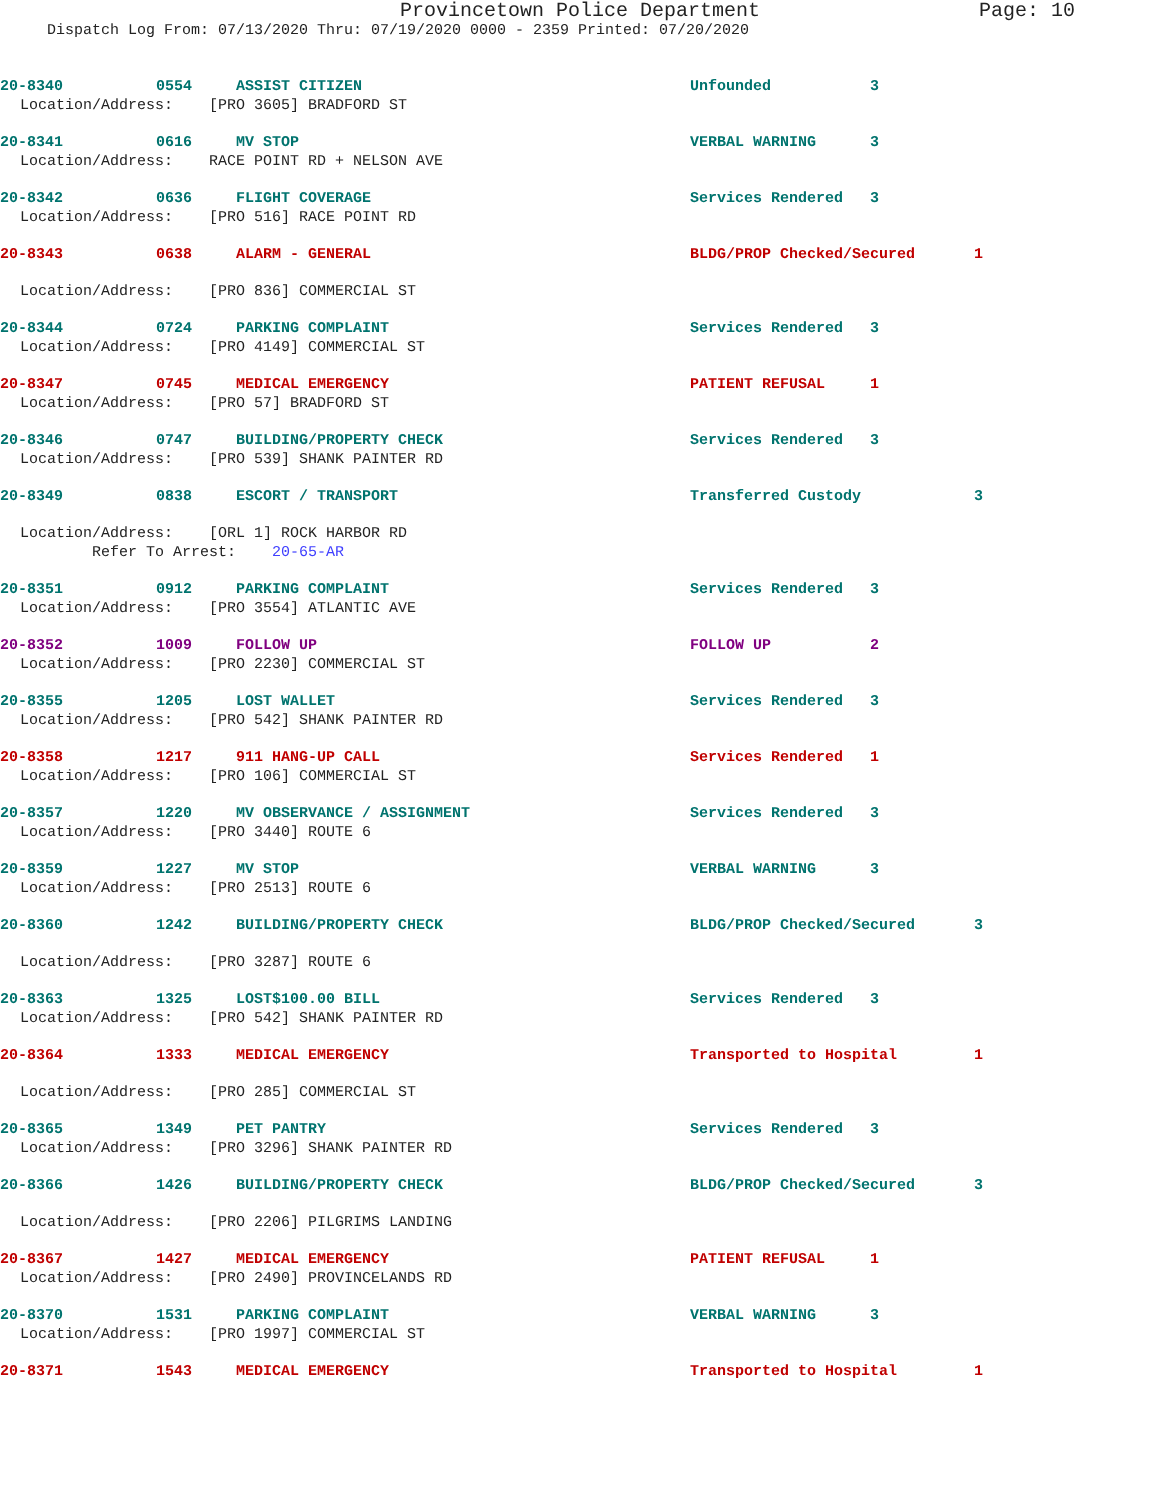Provincetown Police Department Page: 10
Dispatch Log From: 07/13/2020 Thru: 07/19/2020 0000 - 2359 Printed: 07/20/2020
20-8340 0554 ASSIST CITIZEN Unfounded 3
Location/Address: [PRO 3605] BRADFORD ST
20-8341 0616 MV STOP VERBAL WARNING 3
Location/Address: RACE POINT RD + NELSON AVE
20-8342 0636 FLIGHT COVERAGE Services Rendered 3
Location/Address: [PRO 516] RACE POINT RD
20-8343 0638 ALARM - GENERAL BLDG/PROP Checked/Secured 1
Location/Address: [PRO 836] COMMERCIAL ST
20-8344 0724 PARKING COMPLAINT Services Rendered 3
Location/Address: [PRO 4149] COMMERCIAL ST
20-8347 0745 MEDICAL EMERGENCY PATIENT REFUSAL 1
Location/Address: [PRO 57] BRADFORD ST
20-8346 0747 BUILDING/PROPERTY CHECK Services Rendered 3
Location/Address: [PRO 539] SHANK PAINTER RD
20-8349 0838 ESCORT / TRANSPORT Transferred Custody 3
Location/Address: [ORL 1] ROCK HARBOR RD Refer To Arrest: 20-65-AR
20-8351 0912 PARKING COMPLAINT Services Rendered 3
Location/Address: [PRO 3554] ATLANTIC AVE
20-8352 1009 FOLLOW UP FOLLOW UP 2
Location/Address: [PRO 2230] COMMERCIAL ST
20-8355 1205 LOST WALLET Services Rendered 3
Location/Address: [PRO 542] SHANK PAINTER RD
20-8358 1217 911 HANG-UP CALL Services Rendered 1
Location/Address: [PRO 106] COMMERCIAL ST
20-8357 1220 MV OBSERVANCE / ASSIGNMENT Services Rendered 3
Location/Address: [PRO 3440] ROUTE 6
20-8359 1227 MV STOP VERBAL WARNING 3
Location/Address: [PRO 2513] ROUTE 6
20-8360 1242 BUILDING/PROPERTY CHECK BLDG/PROP Checked/Secured 3
Location/Address: [PRO 3287] ROUTE 6
20-8363 1325 LOST$100.00 BILL Services Rendered 3
Location/Address: [PRO 542] SHANK PAINTER RD
20-8364 1333 MEDICAL EMERGENCY Transported to Hospital 1
Location/Address: [PRO 285] COMMERCIAL ST
20-8365 1349 PET PANTRY Services Rendered 3
Location/Address: [PRO 3296] SHANK PAINTER RD
20-8366 1426 BUILDING/PROPERTY CHECK BLDG/PROP Checked/Secured 3
Location/Address: [PRO 2206] PILGRIMS LANDING
20-8367 1427 MEDICAL EMERGENCY PATIENT REFUSAL 1
Location/Address: [PRO 2490] PROVINCELANDS RD
20-8370 1531 PARKING COMPLAINT VERBAL WARNING 3
Location/Address: [PRO 1997] COMMERCIAL ST
20-8371 1543 MEDICAL EMERGENCY Transported to Hospital 1